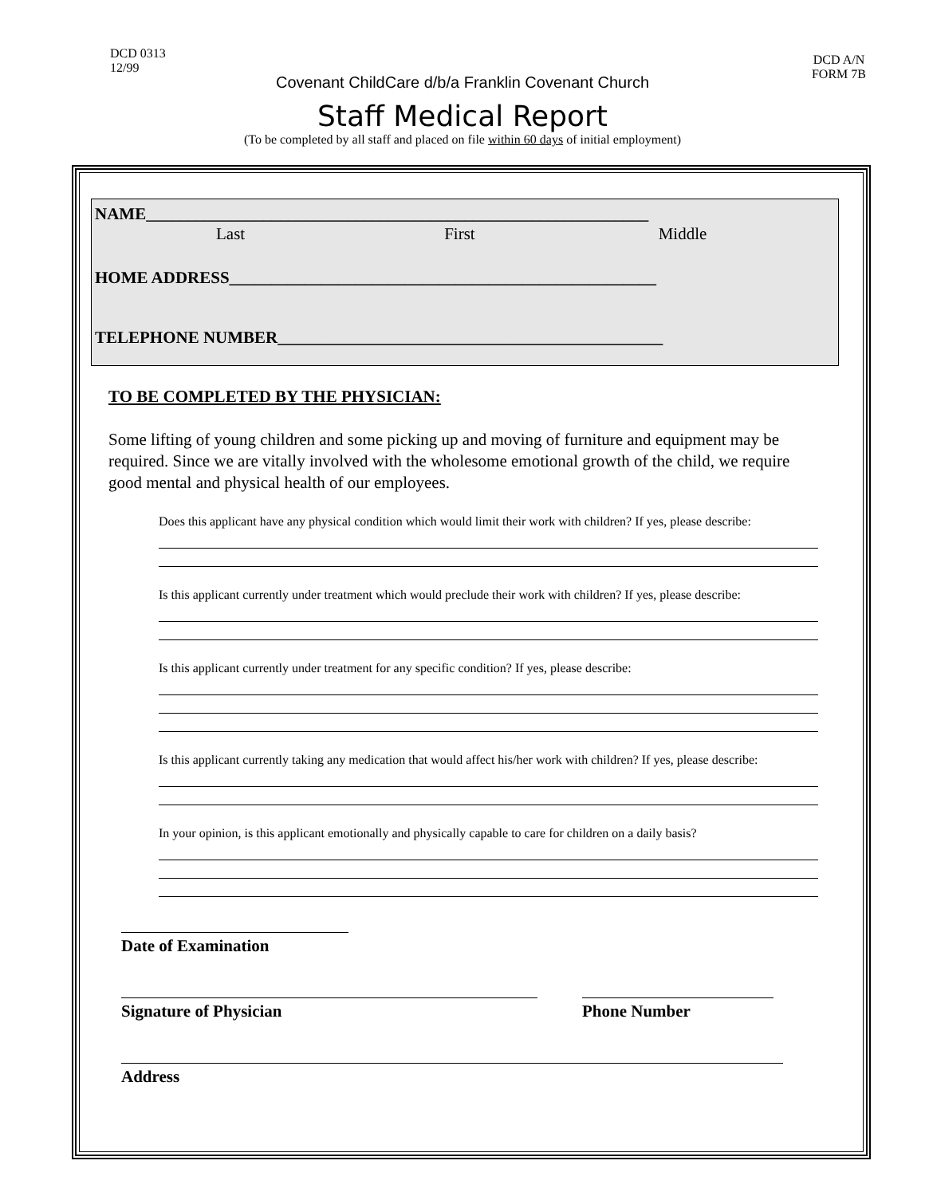DCD 0313
12/99
DCD A/N
FORM 7B
Covenant ChildCare d/b/a Franklin Covenant Church
Staff Medical Report
(To be completed by all staff and placed on file within 60 days of initial employment)
NAME____________________________________________________________
Last First Middle
HOME ADDRESS___________________________________________________
TELEPHONE NUMBER______________________________________________
TO BE COMPLETED BY THE PHYSICIAN:
Some lifting of young children and some picking up and moving of furniture and equipment may be required. Since we are vitally involved with the wholesome emotional growth of the child, we require good mental and physical health of our employees.
Does this applicant have any physical condition which would limit their work with children? If yes, please describe:
Is this applicant currently under treatment which would preclude their work with children? If yes, please describe:
Is this applicant currently under treatment for any specific condition? If yes, please describe:
Is this applicant currently taking any medication that would affect his/her work with children? If yes, please describe:
In your opinion, is this applicant emotionally and physically capable to care for children on a daily basis?
Date of Examination
Signature of Physician Phone Number
Address